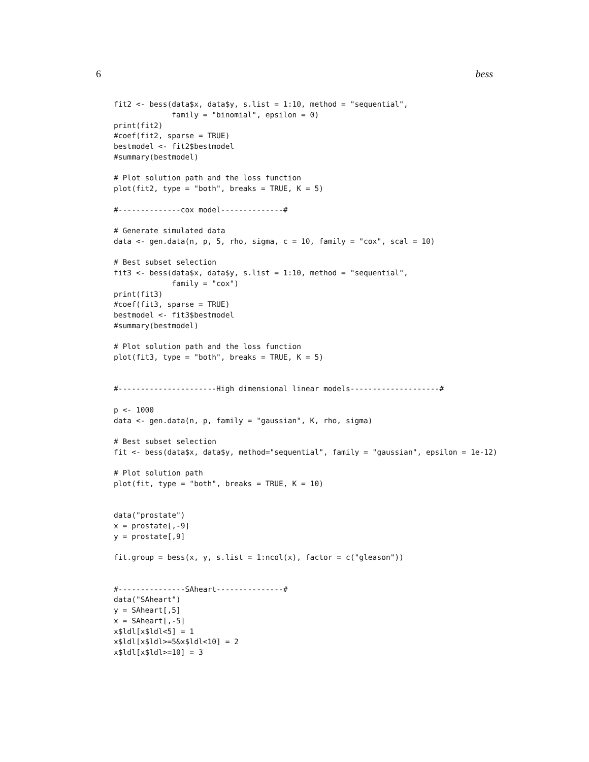6 bess
fit2 <- bess(data$x, data$y, s.list = 1:10, method = "sequential",
             family = "binomial", epsilon = 0)
print(fit2)
#coef(fit2, sparse = TRUE)
bestmodel <- fit2$bestmodel
#summary(bestmodel)

# Plot solution path and the loss function
plot(fit2, type = "both", breaks = TRUE, K = 5)

#--------------cox model--------------#

# Generate simulated data
data <- gen.data(n, p, 5, rho, sigma, c = 10, family = "cox", scal = 10)

# Best subset selection
fit3 <- bess(data$x, data$y, s.list = 1:10, method = "sequential",
             family = "cox")
print(fit3)
#coef(fit3, sparse = TRUE)
bestmodel <- fit3$bestmodel
#summary(bestmodel)

# Plot solution path and the loss function
plot(fit3, type = "both", breaks = TRUE, K = 5)


#----------------------High dimensional linear models--------------------#

p <- 1000
data <- gen.data(n, p, family = "gaussian", K, rho, sigma)

# Best subset selection
fit <- bess(data$x, data$y, method="sequential", family = "gaussian", epsilon = 1e-12)

# Plot solution path
plot(fit, type = "both", breaks = TRUE, K = 10)


data("prostate")
x = prostate[,-9]
y = prostate[,9]

fit.group = bess(x, y, s.list = 1:ncol(x), factor = c("gleason"))


#---------------SAheart---------------#
data("SAheart")
y = SAheart[,5]
x = SAheart[,-5]
x$ldl[x$ldl<5] = 1
x$ldl[x$ldl>=5&x$ldl<10] = 2
x$ldl[x$ldl>=10] = 3